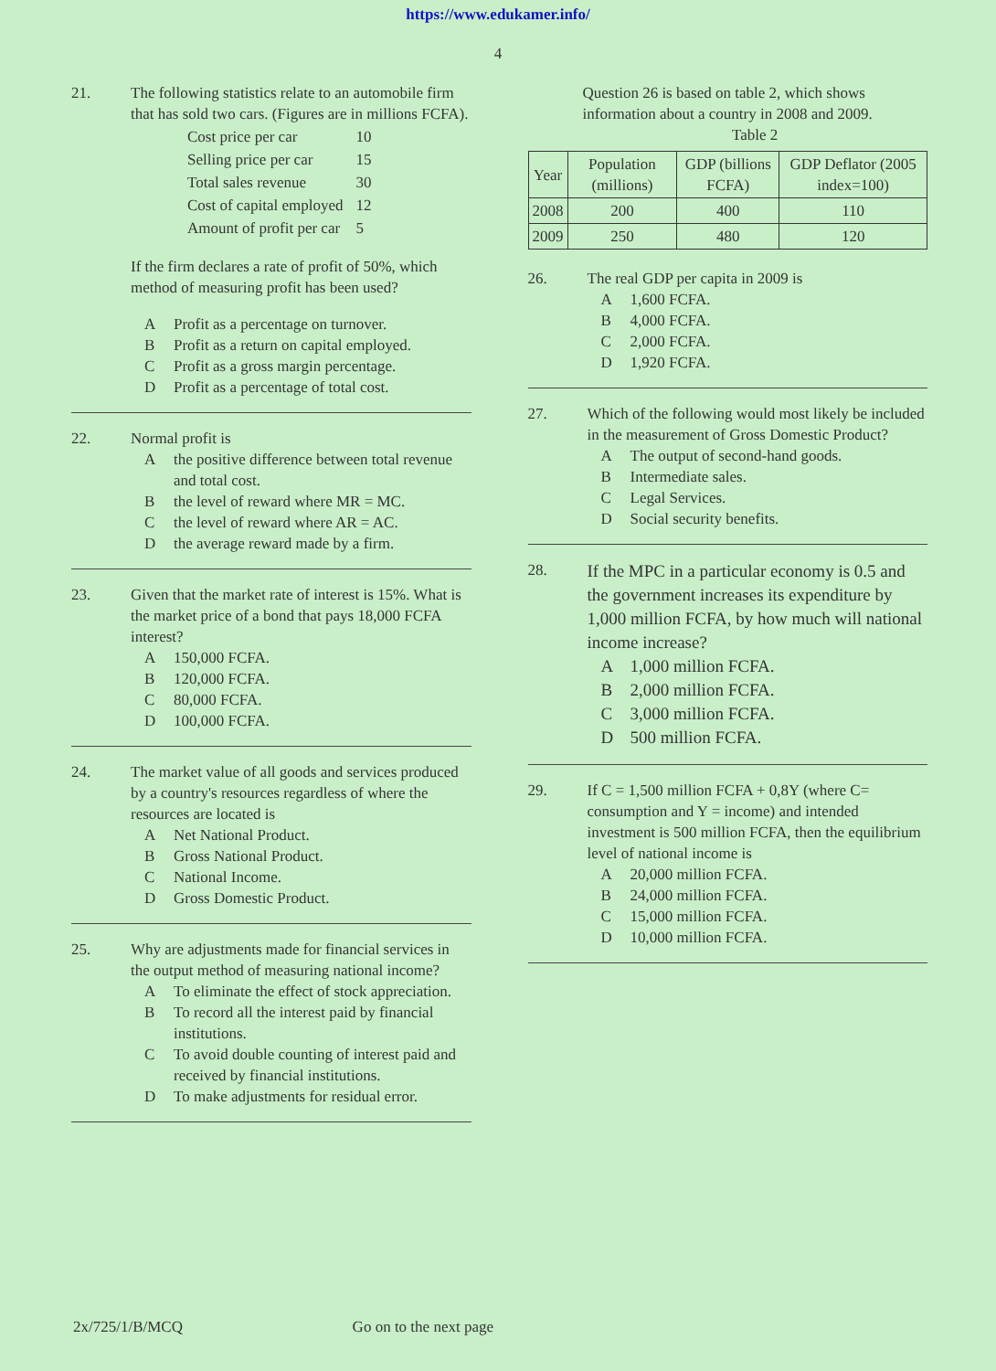https://www.edukamer.info/
4
21. The following statistics relate to an automobile firm that has sold two cars. (Figures are in millions FCFA).
| Cost price per car | 10 |
| Selling price per car | 15 |
| Total sales revenue | 30 |
| Cost of capital employed | 12 |
| Amount of profit per car | 5 |
If the firm declares a rate of profit of 50%, which method of measuring profit has been used?
A Profit as a percentage on turnover.
B Profit as a return on capital employed.
C Profit as a gross margin percentage.
D Profit as a percentage of total cost.
22. Normal profit is
Athe positive difference between total revenue and total cost.
Bthe level of reward where MR = MC.
Cthe level of reward where AR = AC.
Dthe average reward made by a firm.
23. Given that the market rate of interest is 15%. What is the market price of a bond that pays 18,000 FCFA interest?
A 150,000 FCFA.
B 120,000 FCFA.
C 80,000 FCFA.
D 100,000 FCFA.
24. The market value of all goods and services produced by a country's resources regardless of where the resources are located is
A Net National Product.
B Gross National Product.
C National Income.
D Gross Domestic Product.
25. Why are adjustments made for financial services in the output method of measuring national income?
A To eliminate the effect of stock appreciation.
B To record all the interest paid by financial institutions.
C To avoid double counting of interest paid and received by financial institutions.
D To make adjustments for residual error.
Question 26 is based on table 2, which shows information about a country in 2008 and 2009.
Table 2
| Year | Population (millions) | GDP (billions FCFA) | GDP Deflator (2005 index=100) |
| --- | --- | --- | --- |
| 2008 | 200 | 400 | 110 |
| 2009 | 250 | 480 | 120 |
26. The real GDP per capita in 2009 is
A 1,600 FCFA.
B 4,000 FCFA.
C 2,000 FCFA.
D 1,920 FCFA.
27. Which of the following would most likely be included in the measurement of Gross Domestic Product?
A The output of second-hand goods.
B Intermediate sales.
C Legal Services.
D Social security benefits.
28.
If the MPC in a particular economy is 0.5 and the government increases its expenditure by 1,000 million FCFA, by how much will national income increase?
A 1,000 million FCFA.
B 2,000 million FCFA.
C 3,000 million FCFA.
D 500 million FCFA.
29. If C = 1,500 million FCFA + 0,8Y (where C= consumption and Y = income) and intended investment is 500 million FCFA, then the equilibrium level of national income is
A 20,000 million FCFA.
B 24,000 million FCFA.
C 15,000 million FCFA.
D 10,000 million FCFA.
2x/725/1/B/MCQ Go on to the next page